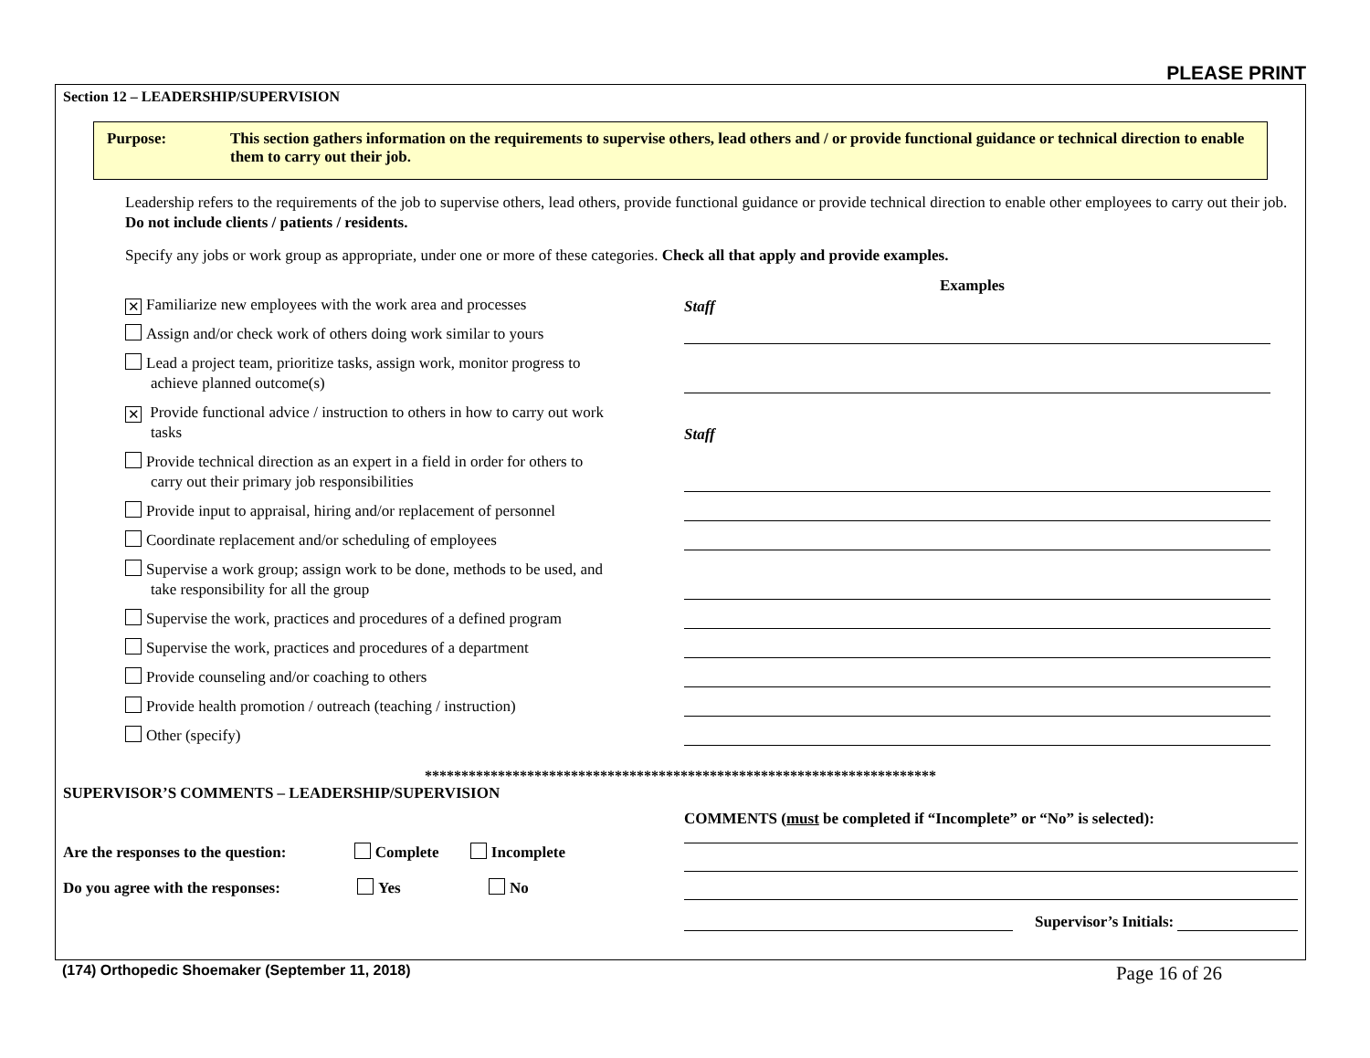PLEASE PRINT
Section 12 – LEADERSHIP/SUPERVISION
Purpose: This section gathers information on the requirements to supervise others, lead others and / or provide functional guidance or technical direction to enable them to carry out their job.
Leadership refers to the requirements of the job to supervise others, lead others, provide functional guidance or provide technical direction to enable other employees to carry out their job. Do not include clients / patients / residents.
Specify any jobs or work group as appropriate, under one or more of these categories. Check all that apply and provide examples.
Examples
✕ Familiarize new employees with the work area and processes
Staff
Assign and/or check work of others doing work similar to yours
Lead a project team, prioritize tasks, assign work, monitor progress to
achieve planned outcome(s)
✕ Provide functional advice / instruction to others in how to carry out work
tasks
Staff
Provide technical direction as an expert in a field in order for others to
carry out their primary job responsibilities
Provide input to appraisal, hiring and/or replacement of personnel
Coordinate replacement and/or scheduling of employees
Supervise a work group; assign work to be done, methods to be used, and
take responsibility for all the group
Supervise the work, practices and procedures of a defined program
Supervise the work, practices and procedures of a department
Provide counseling and/or coaching to others
Provide health promotion / outreach (teaching / instruction)
Other (specify)
**********************************************************************
SUPERVISOR’S COMMENTS – LEADERSHIP/SUPERVISION
Are the responses to the question: Complete Incomplete
Do you agree with the responses: Yes No
COMMENTS (must be completed if “Incomplete” or “No” is selected):
Supervisor’s Initials:
(174) Orthopedic Shoemaker (September 11, 2018) Page 16 of 26